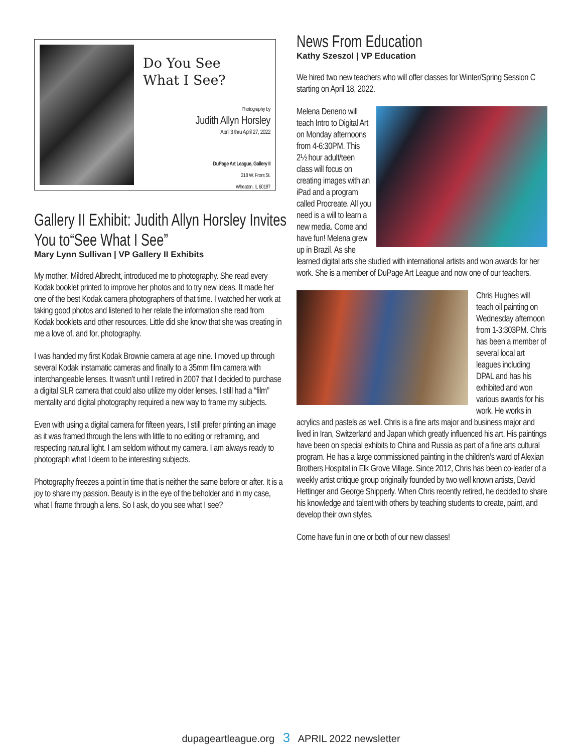Do You See
What I See?
Photography by
Judith Allyn Horsley
April 3 thru April 27, 2022
DuPage Art League, Gallery II
218 W. Front St.
Wheaton, IL 60187
Gallery II Exhibit: Judith Allyn Horsley Invites
You to“See What I See”
Mary Lynn Sullivan | VP Gallery II Exhibits
My mother, Mildred Albrecht, introduced me to photography. She read every Kodak booklet printed to improve her photos and to try new ideas. It made her one of the best Kodak camera photographers of that time. I watched her work at taking good photos and listened to her relate the information she read from Kodak booklets and other resources. Little did she know that she was creating in me a love of, and for, photography.
I was handed my first Kodak Brownie camera at age nine. I moved up through several Kodak instamatic cameras and finally to a 35mm film camera with interchangeable lenses. It wasn’t until I retired in 2007 that I decided to purchase a digital SLR camera that could also utilize my older lenses. I still had a “film” mentality and digital photography required a new way to frame my subjects.
Even with using a digital camera for fifteen years, I still prefer printing an image as it was framed through the lens with little to no editing or reframing, and respecting natural light. I am seldom without my camera. I am always ready to photograph what I deem to be interesting subjects.
Photography freezes a point in time that is neither the same before or after. It is a joy to share my passion. Beauty is in the eye of the beholder and in my case, what I frame through a lens. So I ask, do you see what I see?
News From Education
Kathy Szeszol | VP Education
We hired two new teachers who will offer classes for Winter/Spring Session C starting on April 18, 2022.
Melena Deneno will teach Intro to Digital Art on Monday afternoons from 4-6:30PM. This 2½ hour adult/teen class will focus on creating images with an iPad and a program called Procreate. All you need is a will to learn a new media. Come and have fun! Melena grew up in Brazil. As she learned digital arts she studied with international artists and won awards for her work. She is a member of DuPage Art League and now one of our teachers.
Chris Hughes will teach oil painting on Wednesday afternoon from 1-3:303PM. Chris has been a member of several local art leagues including DPAL and has his exhibited and won various awards for his work. He works in acrylics and pastels as well. Chris is a fine arts major and business major and lived in Iran, Switzerland and Japan which greatly influenced his art. His paintings have been on special exhibits to China and Russia as part of a fine arts cultural program. He has a large commissioned painting in the children’s ward of Alexian Brothers Hospital in Elk Grove Village. Since 2012, Chris has been co-leader of a weekly artist critique group originally founded by two well known artists, David Hettinger and George Shipperly. When Chris recently retired, he decided to share his knowledge and talent with others by teaching students to create, paint, and develop their own styles.
Come have fun in one or both of our new classes!
dupageartleague.org 3 APRIL 2022 newsletter